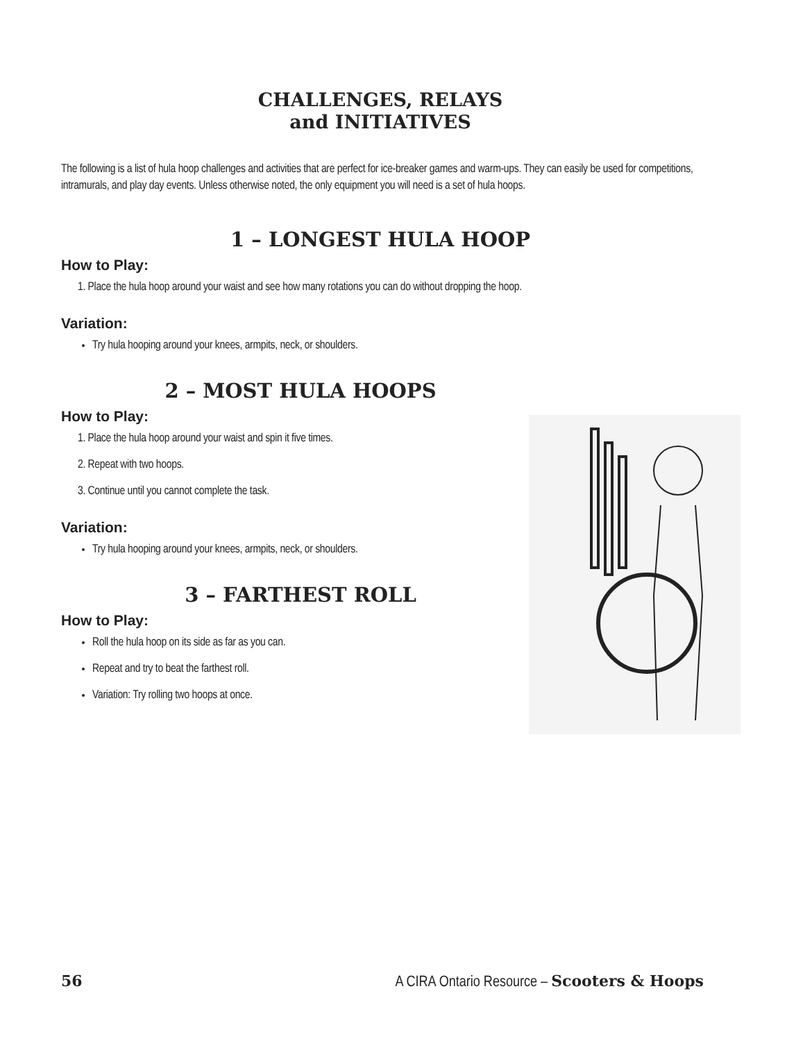CHALLENGES, RELAYS
and INITIATIVES
The following is a list of hula hoop challenges and activities that are perfect for ice-breaker games and warm-ups. They can easily be used for competitions, intramurals, and play day events. Unless otherwise noted, the only equipment you will need is a set of hula hoops.
1 – LONGEST HULA HOOP
How to Play:
1. Place the hula hoop around your waist and see how many rotations you can do without dropping the hoop.
Variation:
Try hula hooping around your knees, armpits, neck, or shoulders.
2 – MOST HULA HOOPS
How to Play:
1. Place the hula hoop around your waist and spin it five times.
2. Repeat with two hoops.
3. Continue until you cannot complete the task.
Variation:
Try hula hooping around your knees, armpits, neck, or shoulders.
3 – FARTHEST ROLL
How to Play:
Roll the hula hoop on its side as far as you can.
Repeat and try to beat the farthest roll.
Variation: Try rolling two hoops at once.
56 A CIRA Ontario Resource – Scooters & Hoops